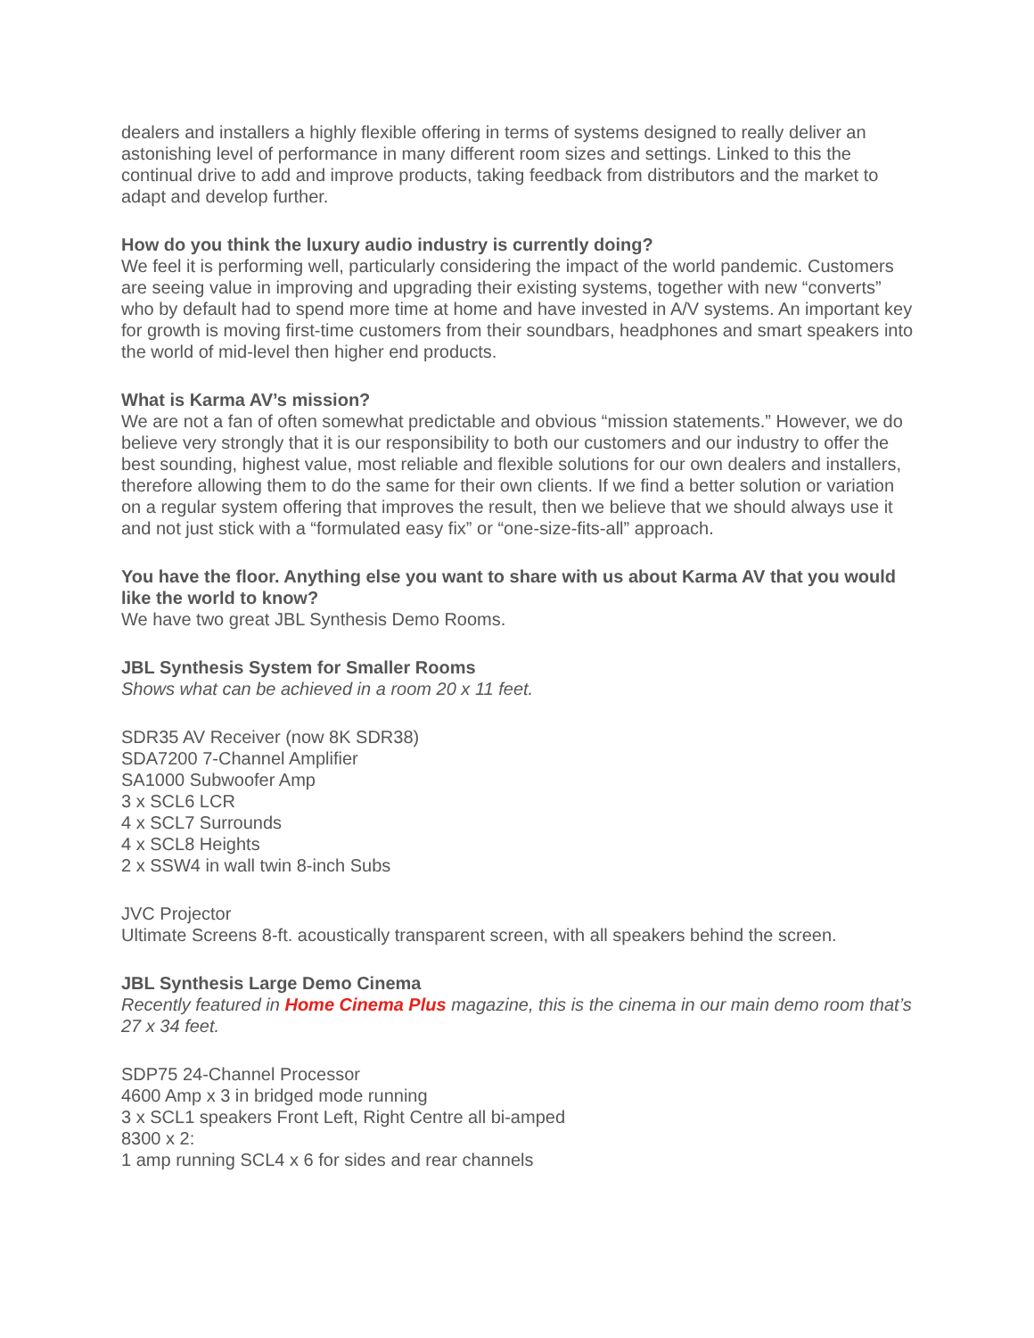dealers and installers a highly flexible offering in terms of systems designed to really deliver an astonishing level of performance in many different room sizes and settings. Linked to this the continual drive to add and improve products, taking feedback from distributors and the market to adapt and develop further.
How do you think the luxury audio industry is currently doing?
We feel it is performing well, particularly considering the impact of the world pandemic. Customers are seeing value in improving and upgrading their existing systems, together with new “converts” who by default had to spend more time at home and have invested in A/V systems. An important key for growth is moving first-time customers from their soundbars, headphones and smart speakers into the world of mid-level then higher end products.
What is Karma AV’s mission?
We are not a fan of often somewhat predictable and obvious “mission statements.” However, we do believe very strongly that it is our responsibility to both our customers and our industry to offer the best sounding, highest value, most reliable and flexible solutions for our own dealers and installers, therefore allowing them to do the same for their own clients. If we find a better solution or variation on a regular system offering that improves the result, then we believe that we should always use it and not just stick with a “formulated easy fix” or “one-size-fits-all” approach.
You have the floor. Anything else you want to share with us about Karma AV that you would like the world to know?
We have two great JBL Synthesis Demo Rooms.
JBL Synthesis System for Smaller Rooms
Shows what can be achieved in a room 20 x 11 feet.
SDR35 AV Receiver (now 8K SDR38)
SDA7200 7-Channel Amplifier
SA1000 Subwoofer Amp
3 x SCL6 LCR
4 x SCL7 Surrounds
4 x SCL8 Heights
2 x SSW4 in wall twin 8-inch Subs
JVC Projector
Ultimate Screens 8-ft. acoustically transparent screen, with all speakers behind the screen.
JBL Synthesis Large Demo Cinema
Recently featured in Home Cinema Plus magazine, this is the cinema in our main demo room that’s 27 x 34 feet.
SDP75 24-Channel Processor
4600 Amp x 3 in bridged mode running
3 x SCL1 speakers Front Left, Right Centre all bi-amped
8300 x 2:
1 amp running SCL4 x 6 for sides and rear channels